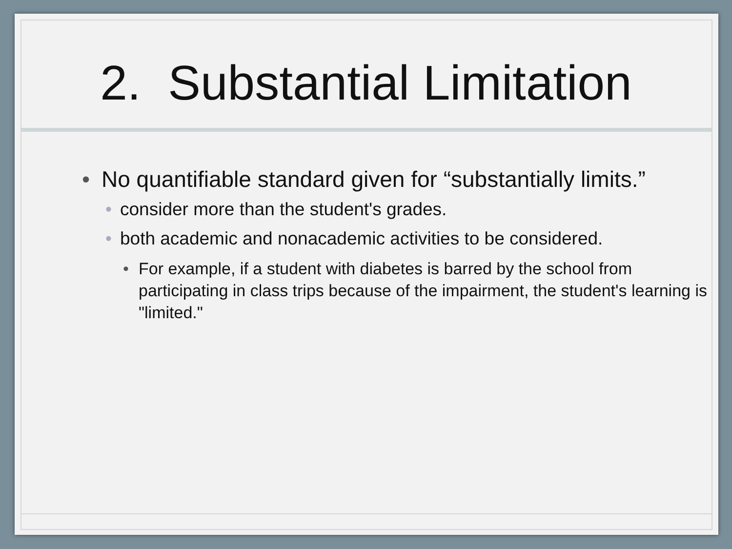2. Substantial Limitation
• No quantifiable standard given for “substantially limits.”
• consider more than the student's grades.
• both academic and nonacademic activities to be considered.
• For example, if a student with diabetes is barred by the school from participating in class trips because of the impairment, the student's learning is "limited."